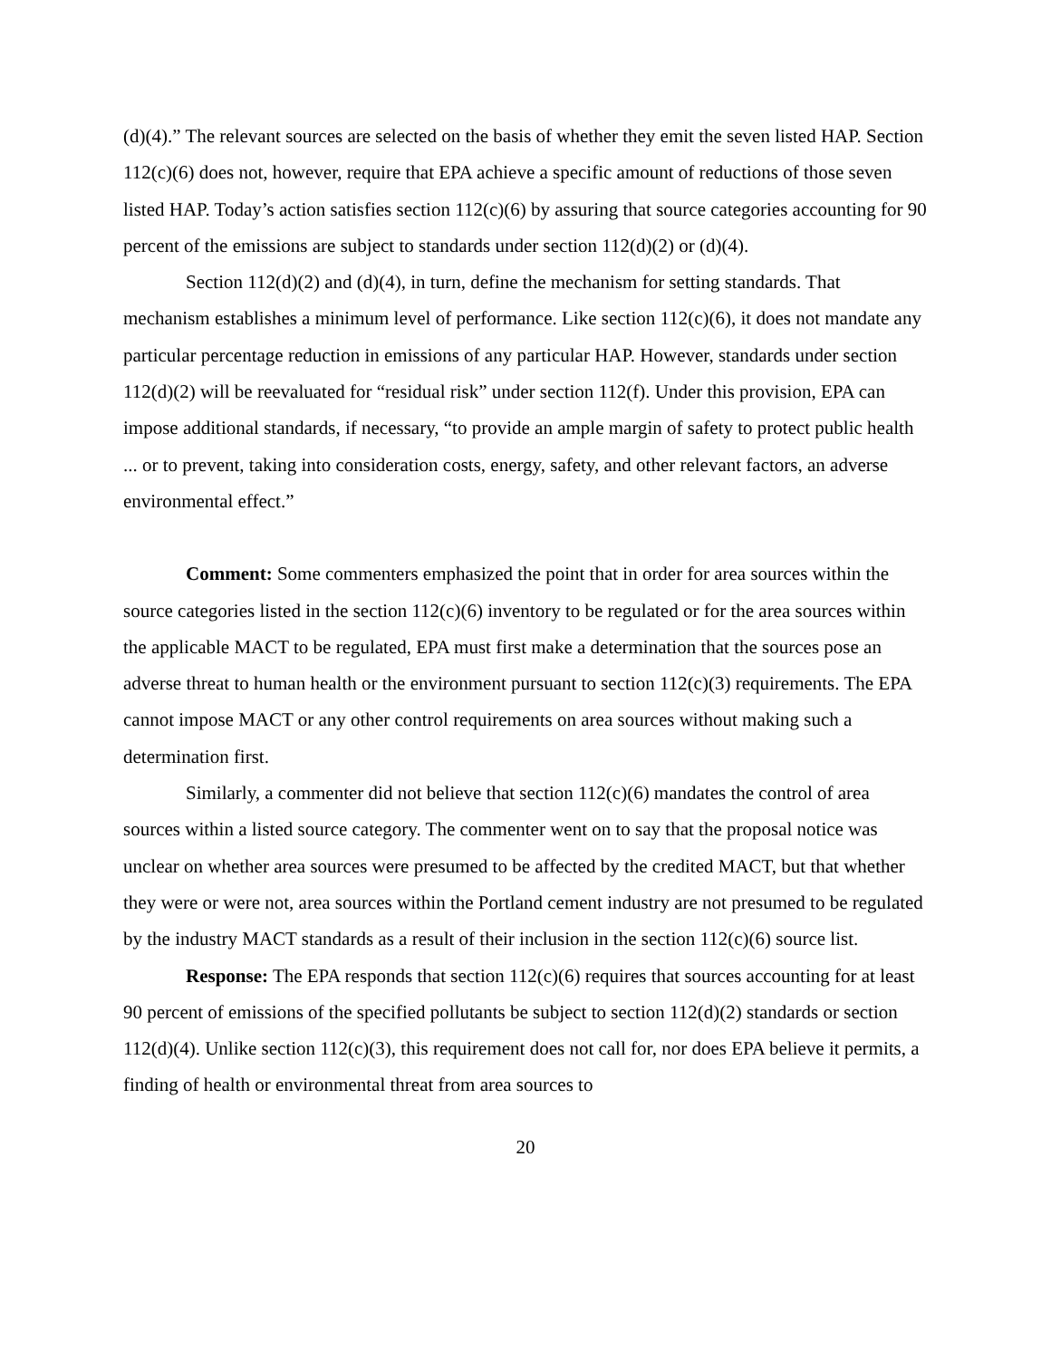(d)(4).” The relevant sources are selected on the basis of whether they emit the seven listed HAP. Section 112(c)(6) does not, however, require that EPA achieve a specific amount of reductions of those seven listed HAP. Today’s action satisfies section 112(c)(6) by assuring that source categories accounting for 90 percent of the emissions are subject to standards under section 112(d)(2) or (d)(4).
Section 112(d)(2) and (d)(4), in turn, define the mechanism for setting standards. That mechanism establishes a minimum level of performance. Like section 112(c)(6), it does not mandate any particular percentage reduction in emissions of any particular HAP. However, standards under section 112(d)(2) will be reevaluated for “residual risk” under section 112(f). Under this provision, EPA can impose additional standards, if necessary, “to provide an ample margin of safety to protect public health ... or to prevent, taking into consideration costs, energy, safety, and other relevant factors, an adverse environmental effect.”
Comment: Some commenters emphasized the point that in order for area sources within the source categories listed in the section 112(c)(6) inventory to be regulated or for the area sources within the applicable MACT to be regulated, EPA must first make a determination that the sources pose an adverse threat to human health or the environment pursuant to section 112(c)(3) requirements. The EPA cannot impose MACT or any other control requirements on area sources without making such a determination first.
Similarly, a commenter did not believe that section 112(c)(6) mandates the control of area sources within a listed source category. The commenter went on to say that the proposal notice was unclear on whether area sources were presumed to be affected by the credited MACT, but that whether they were or were not, area sources within the Portland cement industry are not presumed to be regulated by the industry MACT standards as a result of their inclusion in the section 112(c)(6) source list.
Response: The EPA responds that section 112(c)(6) requires that sources accounting for at least 90 percent of emissions of the specified pollutants be subject to section 112(d)(2) standards or section 112(d)(4). Unlike section 112(c)(3), this requirement does not call for, nor does EPA believe it permits, a finding of health or environmental threat from area sources to
20